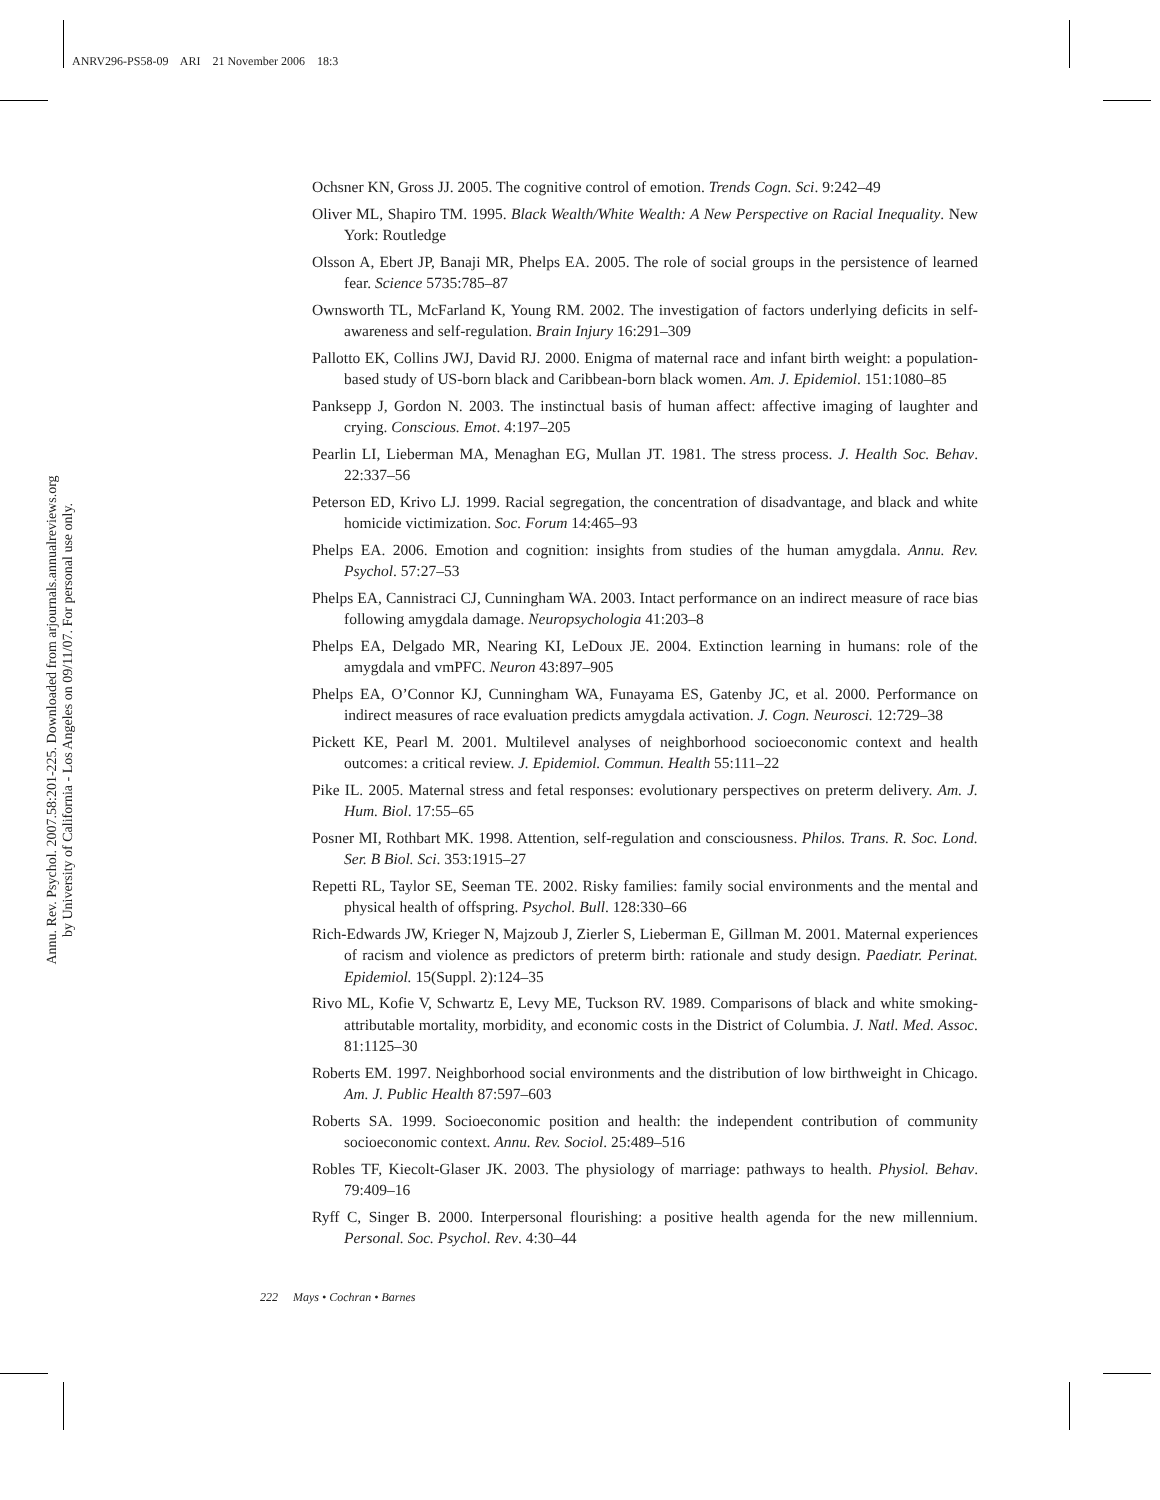ANRV296-PS58-09 ARI 21 November 2006 18:3
Annu. Rev. Psychol. 2007.58:201-225. Downloaded from arjournals.annualreviews.org
by University of California - Los Angeles on 09/11/07. For personal use only.
Ochsner KN, Gross JJ. 2005. The cognitive control of emotion. Trends Cogn. Sci. 9:242–49
Oliver ML, Shapiro TM. 1995. Black Wealth/White Wealth: A New Perspective on Racial Inequality. New York: Routledge
Olsson A, Ebert JP, Banaji MR, Phelps EA. 2005. The role of social groups in the persistence of learned fear. Science 5735:785–87
Ownsworth TL, McFarland K, Young RM. 2002. The investigation of factors underlying deficits in self-awareness and self-regulation. Brain Injury 16:291–309
Pallotto EK, Collins JWJ, David RJ. 2000. Enigma of maternal race and infant birth weight: a population-based study of US-born black and Caribbean-born black women. Am. J. Epidemiol. 151:1080–85
Panksepp J, Gordon N. 2003. The instinctual basis of human affect: affective imaging of laughter and crying. Conscious. Emot. 4:197–205
Pearlin LI, Lieberman MA, Menaghan EG, Mullan JT. 1981. The stress process. J. Health Soc. Behav. 22:337–56
Peterson ED, Krivo LJ. 1999. Racial segregation, the concentration of disadvantage, and black and white homicide victimization. Soc. Forum 14:465–93
Phelps EA. 2006. Emotion and cognition: insights from studies of the human amygdala. Annu. Rev. Psychol. 57:27–53
Phelps EA, Cannistraci CJ, Cunningham WA. 2003. Intact performance on an indirect measure of race bias following amygdala damage. Neuropsychologia 41:203–8
Phelps EA, Delgado MR, Nearing KI, LeDoux JE. 2004. Extinction learning in humans: role of the amygdala and vmPFC. Neuron 43:897–905
Phelps EA, O’Connor KJ, Cunningham WA, Funayama ES, Gatenby JC, et al. 2000. Performance on indirect measures of race evaluation predicts amygdala activation. J. Cogn. Neurosci. 12:729–38
Pickett KE, Pearl M. 2001. Multilevel analyses of neighborhood socioeconomic context and health outcomes: a critical review. J. Epidemiol. Commun. Health 55:111–22
Pike IL. 2005. Maternal stress and fetal responses: evolutionary perspectives on preterm delivery. Am. J. Hum. Biol. 17:55–65
Posner MI, Rothbart MK. 1998. Attention, self-regulation and consciousness. Philos. Trans. R. Soc. Lond. Ser. B Biol. Sci. 353:1915–27
Repetti RL, Taylor SE, Seeman TE. 2002. Risky families: family social environments and the mental and physical health of offspring. Psychol. Bull. 128:330–66
Rich-Edwards JW, Krieger N, Majzoub J, Zierler S, Lieberman E, Gillman M. 2001. Maternal experiences of racism and violence as predictors of preterm birth: rationale and study design. Paediatr. Perinat. Epidemiol. 15(Suppl. 2):124–35
Rivo ML, Kofie V, Schwartz E, Levy ME, Tuckson RV. 1989. Comparisons of black and white smoking-attributable mortality, morbidity, and economic costs in the District of Columbia. J. Natl. Med. Assoc. 81:1125–30
Roberts EM. 1997. Neighborhood social environments and the distribution of low birthweight in Chicago. Am. J. Public Health 87:597–603
Roberts SA. 1999. Socioeconomic position and health: the independent contribution of community socioeconomic context. Annu. Rev. Sociol. 25:489–516
Robles TF, Kiecolt-Glaser JK. 2003. The physiology of marriage: pathways to health. Physiol. Behav. 79:409–16
Ryff C, Singer B. 2000. Interpersonal flourishing: a positive health agenda for the new millennium. Personal. Soc. Psychol. Rev. 4:30–44
222 Mays • Cochran • Barnes